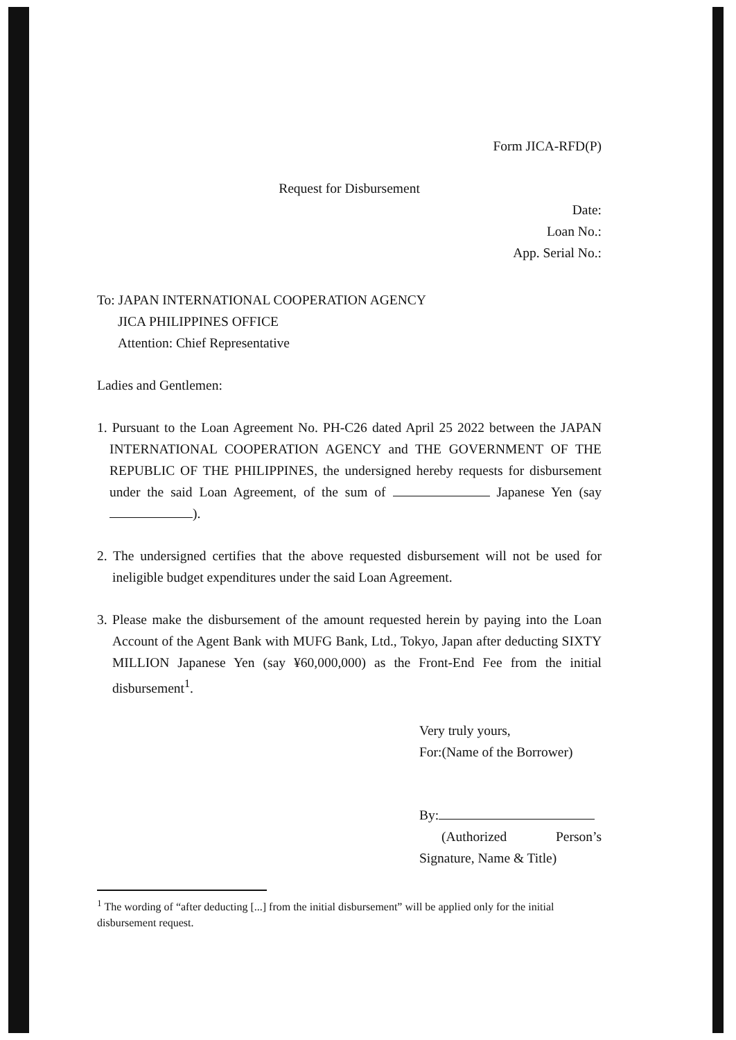Form JICA-RFD(P)
Request for Disbursement
Date:
Loan No.:
App. Serial No.:
To: JAPAN INTERNATIONAL COOPERATION AGENCY
JICA PHILIPPINES OFFICE
Attention: Chief Representative
Ladies and Gentlemen:
1. Pursuant to the Loan Agreement No. PH-C26 dated April 25 2022 between the JAPAN INTERNATIONAL COOPERATION AGENCY and THE GOVERNMENT OF THE REPUBLIC OF THE PHILIPPINES, the undersigned hereby requests for disbursement under the said Loan Agreement, of the sum of Japanese Yen (say ).
2. The undersigned certifies that the above requested disbursement will not be used for ineligible budget expenditures under the said Loan Agreement.
3. Please make the disbursement of the amount requested herein by paying into the Loan Account of the Agent Bank with MUFG Bank, Ltd., Tokyo, Japan after deducting SIXTY MILLION Japanese Yen (say ¥60,000,000) as the Front-End Fee from the initial disbursement<sup>1</sup>.
Very truly yours,
For:(Name of the Borrower)
By:
(Authorized Person’s Signature, Name & Title)
<sup>1</sup> The wording of “after deducting [...] from the initial disbursement” will be applied only for the initial disbursement request.